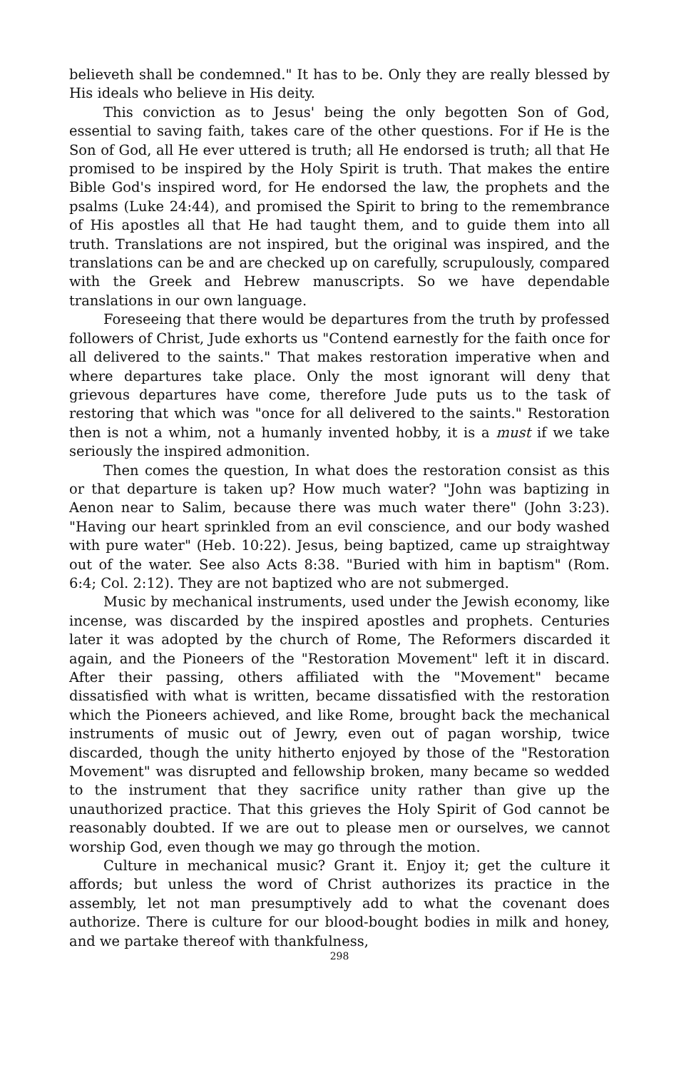believeth shall be condemned." It has to be. Only they are really blessed by His ideals who believe in His deity.
This conviction as to Jesus' being the only begotten Son of God, essential to saving faith, takes care of the other questions. For if He is the Son of God, all He ever uttered is truth; all He endorsed is truth; all that He promised to be inspired by the Holy Spirit is truth. That makes the entire Bible God's inspired word, for He endorsed the law, the prophets and the psalms (Luke 24:44), and promised the Spirit to bring to the remembrance of His apostles all that He had taught them, and to guide them into all truth. Translations are not inspired, but the original was inspired, and the translations can be and are checked up on carefully, scrupulously, compared with the Greek and Hebrew manuscripts. So we have dependable translations in our own language.
Foreseeing that there would be departures from the truth by professed followers of Christ, Jude exhorts us "Contend earnestly for the faith once for all delivered to the saints." That makes restoration imperative when and where departures take place. Only the most ignorant will deny that grievous departures have come, therefore Jude puts us to the task of restoring that which was "once for all delivered to the saints." Restoration then is not a whim, not a humanly invented hobby, it is a must if we take seriously the inspired admonition.
Then comes the question, In what does the restoration consist as this or that departure is taken up? How much water? "John was baptizing in Aenon near to Salim, because there was much water there" (John 3:23). "Having our heart sprinkled from an evil conscience, and our body washed with pure water" (Heb. 10:22). Jesus, being baptized, came up straightway out of the water. See also Acts 8:38. "Buried with him in baptism" (Rom. 6:4; Col. 2:12). They are not baptized who are not submerged.
Music by mechanical instruments, used under the Jewish economy, like incense, was discarded by the inspired apostles and prophets. Centuries later it was adopted by the church of Rome, The Reformers discarded it again, and the Pioneers of the "Restoration Movement" left it in discard. After their passing, others affiliated with the "Movement" became dissatisfied with what is written, became dissatisfied with the restoration which the Pioneers achieved, and like Rome, brought back the mechanical instruments of music out of Jewry, even out of pagan worship, twice discarded, though the unity hitherto enjoyed by those of the "Restoration Movement" was disrupted and fellowship broken, many became so wedded to the instrument that they sacrifice unity rather than give up the unauthorized practice. That this grieves the Holy Spirit of God cannot be reasonably doubted. If we are out to please men or ourselves, we cannot worship God, even though we may go through the motion.
Culture in mechanical music? Grant it. Enjoy it; get the culture it affords; but unless the word of Christ authorizes its practice in the assembly, let not man presumptively add to what the covenant does authorize. There is culture for our blood-bought bodies in milk and honey, and we partake thereof with thankfulness,
298